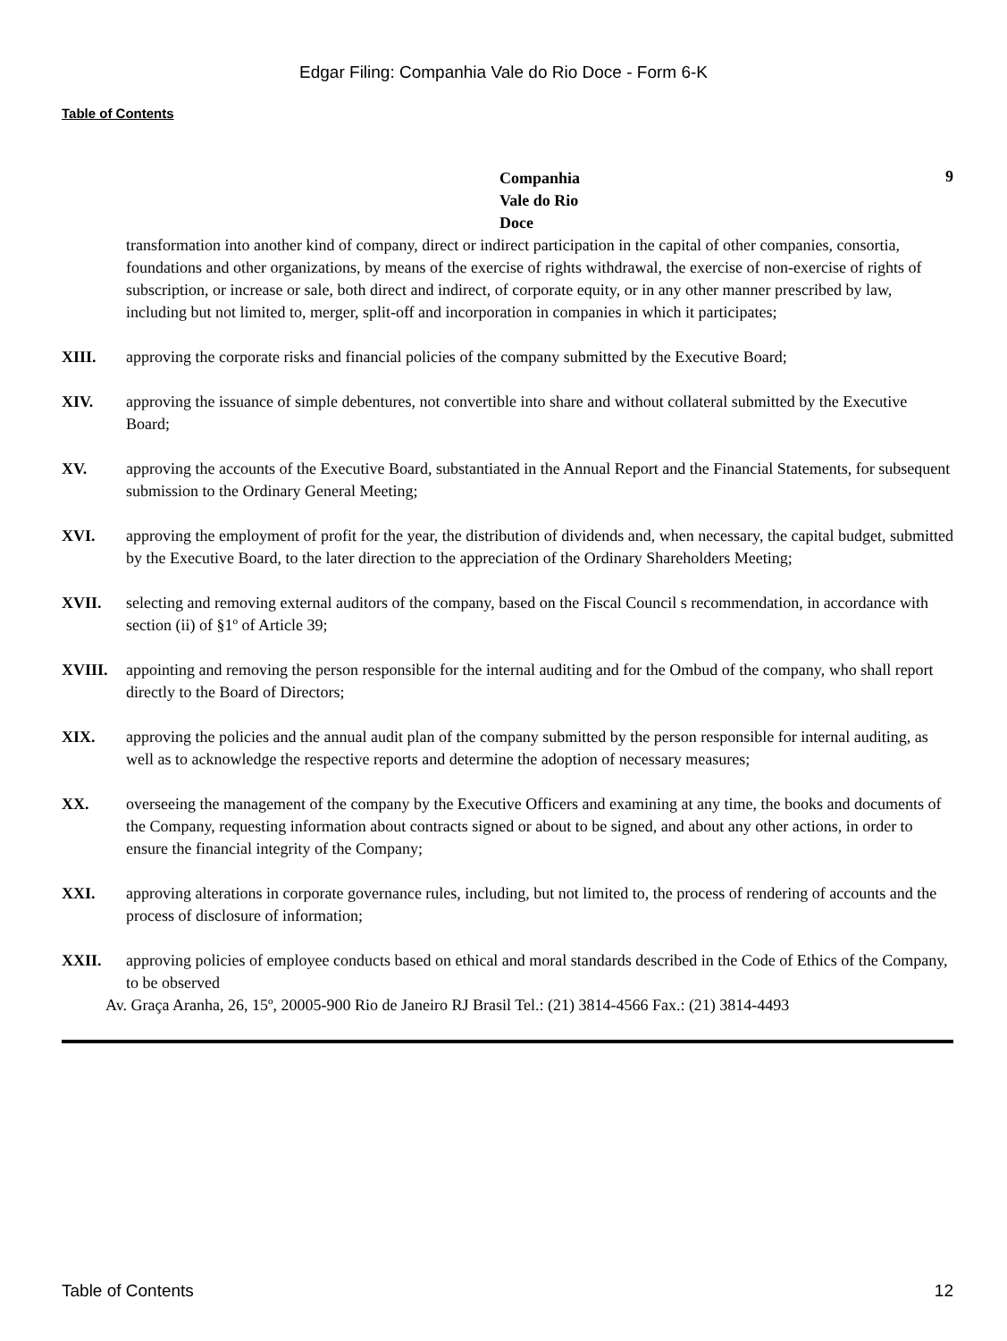Edgar Filing: Companhia Vale do Rio Doce - Form 6-K
Table of Contents
Companhia Vale do Rio Doce
9
transformation into another kind of company, direct or indirect participation in the capital of other companies, consortia, foundations and other organizations, by means of the exercise of rights withdrawal, the exercise of non-exercise of rights of subscription, or increase or sale, both direct and indirect, of corporate equity, or in any other manner prescribed by law, including but not limited to, merger, split-off and incorporation in companies in which it participates;
XIII. approving the corporate risks and financial policies of the company submitted by the Executive Board;
XIV. approving the issuance of simple debentures, not convertible into share and without collateral submitted by the Executive Board;
XV. approving the accounts of the Executive Board, substantiated in the Annual Report and the Financial Statements, for subsequent submission to the Ordinary General Meeting;
XVI. approving the employment of profit for the year, the distribution of dividends and, when necessary, the capital budget, submitted by the Executive Board, to the later direction to the appreciation of the Ordinary Shareholders Meeting;
XVII. selecting and removing external auditors of the company, based on the Fiscal Council s recommendation, in accordance with section (ii) of §1º of Article 39;
XVIII. appointing and removing the person responsible for the internal auditing and for the Ombud of the company, who shall report directly to the Board of Directors;
XIX. approving the policies and the annual audit plan of the company submitted by the person responsible for internal auditing, as well as to acknowledge the respective reports and determine the adoption of necessary measures;
XX. overseeing the management of the company by the Executive Officers and examining at any time, the books and documents of the Company, requesting information about contracts signed or about to be signed, and about any other actions, in order to ensure the financial integrity of the Company;
XXI. approving alterations in corporate governance rules, including, but not limited to, the process of rendering of accounts and the process of disclosure of information;
XXII. approving policies of employee conducts based on ethical and moral standards described in the Code of Ethics of the Company, to be observed
Av. Graça Aranha, 26, 15º, 20005-900 Rio de Janeiro RJ Brasil Tel.: (21) 3814-4566 Fax.: (21) 3814-4493
Table of Contents 12